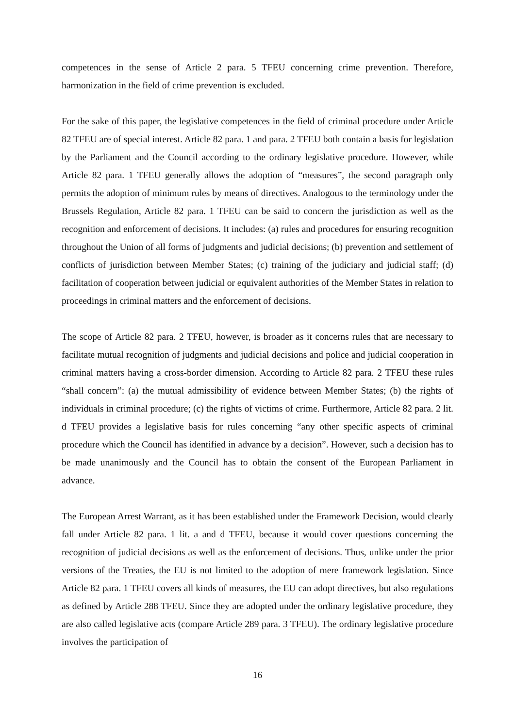competences in the sense of Article 2 para. 5 TFEU concerning crime prevention. Therefore, harmonization in the field of crime prevention is excluded.
For the sake of this paper, the legislative competences in the field of criminal procedure under Article 82 TFEU are of special interest. Article 82 para. 1 and para. 2 TFEU both contain a basis for legislation by the Parliament and the Council according to the ordinary legislative procedure. However, while Article 82 para. 1 TFEU generally allows the adoption of “measures”, the second paragraph only permits the adoption of minimum rules by means of directives. Analogous to the terminology under the Brussels Regulation, Article 82 para. 1 TFEU can be said to concern the jurisdiction as well as the recognition and enforcement of decisions. It includes: (a) rules and procedures for ensuring recognition throughout the Union of all forms of judgments and judicial decisions; (b) prevention and settlement of conflicts of jurisdiction between Member States; (c) training of the judiciary and judicial staff; (d) facilitation of cooperation between judicial or equivalent authorities of the Member States in relation to proceedings in criminal matters and the enforcement of decisions.
The scope of Article 82 para. 2 TFEU, however, is broader as it concerns rules that are necessary to facilitate mutual recognition of judgments and judicial decisions and police and judicial cooperation in criminal matters having a cross-border dimension. According to Article 82 para. 2 TFEU these rules “shall concern”: (a) the mutual admissibility of evidence between Member States; (b) the rights of individuals in criminal procedure; (c) the rights of victims of crime. Furthermore, Article 82 para. 2 lit. d TFEU provides a legislative basis for rules concerning “any other specific aspects of criminal procedure which the Council has identified in advance by a decision”. However, such a decision has to be made unanimously and the Council has to obtain the consent of the European Parliament in advance.
The European Arrest Warrant, as it has been established under the Framework Decision, would clearly fall under Article 82 para. 1 lit. a and d TFEU, because it would cover questions concerning the recognition of judicial decisions as well as the enforcement of decisions. Thus, unlike under the prior versions of the Treaties, the EU is not limited to the adoption of mere framework legislation. Since Article 82 para. 1 TFEU covers all kinds of measures, the EU can adopt directives, but also regulations as defined by Article 288 TFEU. Since they are adopted under the ordinary legislative procedure, they are also called legislative acts (compare Article 289 para. 3 TFEU). The ordinary legislative procedure involves the participation of
16